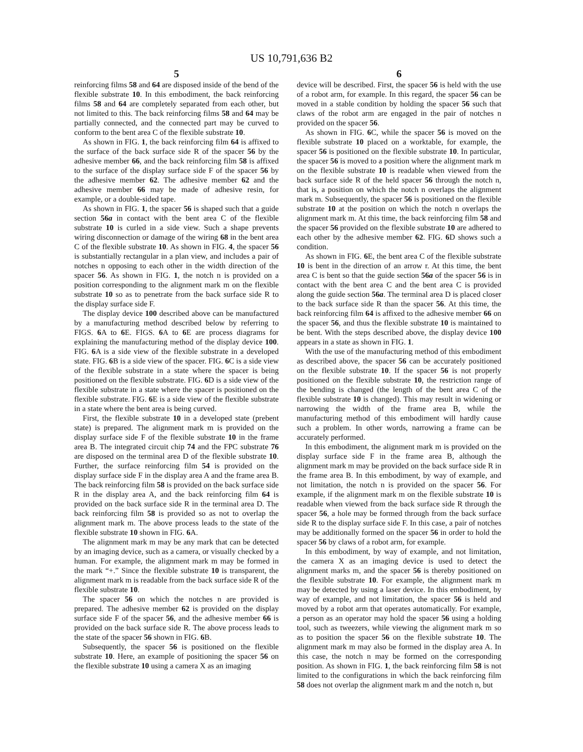US 10,791,636 B2
5
reinforcing films 58 and 64 are disposed inside of the bend of the flexible substrate 10. In this embodiment, the back reinforcing films 58 and 64 are completely separated from each other, but not limited to this. The back reinforcing films 58 and 64 may be partially connected, and the connected part may be curved to conform to the bent area C of the flexible substrate 10.
As shown in FIG. 1, the back reinforcing film 64 is affixed to the surface of the back surface side R of the spacer 56 by the adhesive member 66, and the back reinforcing film 58 is affixed to the surface of the display surface side F of the spacer 56 by the adhesive member 62. The adhesive member 62 and the adhesive member 66 may be made of adhesive resin, for example, or a double-sided tape.
As shown in FIG. 1, the spacer 56 is shaped such that a guide section 56a in contact with the bent area C of the flexible substrate 10 is curled in a side view. Such a shape prevents wiring disconnection or damage of the wiring 68 in the bent area C of the flexible substrate 10. As shown in FIG. 4, the spacer 56 is substantially rectangular in a plan view, and includes a pair of notches n opposing to each other in the width direction of the spacer 56. As shown in FIG. 1, the notch n is provided on a position corresponding to the alignment mark m on the flexible substrate 10 so as to penetrate from the back surface side R to the display surface side F.
The display device 100 described above can be manufactured by a manufacturing method described below by referring to FIGS. 6 A to 6 E. FIGS. 6 A to 6 E are process diagrams for explaining the manufacturing method of the display device 100. FIG. 6 A is a side view of the flexible substrate in a developed state. FIG. 6 B is a side view of the spacer. FIG. 6 C is a side view of the flexible substrate in a state where the spacer is being positioned on the flexible substrate. FIG. 6 D is a side view of the flexible substrate in a state where the spacer is positioned on the flexible substrate. FIG. 6 E is a side view of the flexible substrate in a state where the bent area is being curved.
First, the flexible substrate 10 in a developed state (prebent state) is prepared. The alignment mark m is provided on the display surface side F of the flexible substrate 10 in the frame area B. The integrated circuit chip 74 and the FPC substrate 76 are disposed on the terminal area D of the flexible substrate 10. Further, the surface reinforcing film 54 is provided on the display surface side F in the display area A and the frame area B. The back reinforcing film 58 is provided on the back surface side R in the display area A, and the back reinforcing film 64 is provided on the back surface side R in the terminal area D. The back reinforcing film 58 is provided so as not to overlap the alignment mark m. The above process leads to the state of the flexible substrate 10 shown in FIG. 6 A.
The alignment mark m may be any mark that can be detected by an imaging device, such as a camera, or visually checked by a human. For example, the alignment mark m may be formed in the mark “+.” Since the flexible substrate 10 is transparent, the alignment mark m is readable from the back surface side R of the flexible substrate 10.
The spacer 56 on which the notches n are provided is prepared. The adhesive member 62 is provided on the display surface side F of the spacer 56, and the adhesive member 66 is provided on the back surface side R. The above process leads to the state of the spacer 56 shown in FIG. 6 B.
Subsequently, the spacer 56 is positioned on the flexible substrate 10. Here, an example of positioning the spacer 56 on the flexible substrate 10 using a camera X as an imaging
6
device will be described. First, the spacer 56 is held with the use of a robot arm, for example. In this regard, the spacer 56 can be moved in a stable condition by holding the spacer 56 such that claws of the robot arm are engaged in the pair of notches n provided on the spacer 56.
As shown in FIG. 6 C, while the spacer 56 is moved on the flexible substrate 10 placed on a worktable, for example, the spacer 56 is positioned on the flexible substrate 10. In particular, the spacer 56 is moved to a position where the alignment mark m on the flexible substrate 10 is readable when viewed from the back surface side R of the held spacer 56 through the notch n, that is, a position on which the notch n overlaps the alignment mark m. Subsequently, the spacer 56 is positioned on the flexible substrate 10 at the position on which the notch n overlaps the alignment mark m. At this time, the back reinforcing film 58 and the spacer 56 provided on the flexible substrate 10 are adhered to each other by the adhesive member 62. FIG. 6 D shows such a condition.
As shown in FIG. 6 E, the bent area C of the flexible substrate 10 is bent in the direction of an arrow r. At this time, the bent area C is bent so that the guide section 56a of the spacer 56 is in contact with the bent area C and the bent area C is provided along the guide section 56a. The terminal area D is placed closer to the back surface side R than the spacer 56. At this time, the back reinforcing film 64 is affixed to the adhesive member 66 on the spacer 56, and thus the flexible substrate 10 is maintained to be bent. With the steps described above, the display device 100 appears in a state as shown in FIG. 1.
With the use of the manufacturing method of this embodiment as described above, the spacer 56 can be accurately positioned on the flexible substrate 10. If the spacer 56 is not properly positioned on the flexible substrate 10, the restriction range of the bending is changed (the length of the bent area C of the flexible substrate 10 is changed). This may result in widening or narrowing the width of the frame area B, while the manufacturing method of this embodiment will hardly cause such a problem. In other words, narrowing a frame can be accurately performed.
In this embodiment, the alignment mark m is provided on the display surface side F in the frame area B, although the alignment mark m may be provided on the back surface side R in the frame area B. In this embodiment, by way of example, and not limitation, the notch n is provided on the spacer 56. For example, if the alignment mark m on the flexible substrate 10 is readable when viewed from the back surface side R through the spacer 56, a hole may be formed through from the back surface side R to the display surface side F. In this case, a pair of notches may be additionally formed on the spacer 56 in order to hold the spacer 56 by claws of a robot arm, for example.
In this embodiment, by way of example, and not limitation, the camera X as an imaging device is used to detect the alignment marks m, and the spacer 56 is thereby positioned on the flexible substrate 10. For example, the alignment mark m may be detected by using a laser device. In this embodiment, by way of example, and not limitation, the spacer 56 is held and moved by a robot arm that operates automatically. For example, a person as an operator may hold the spacer 56 using a holding tool, such as tweezers, while viewing the alignment mark m so as to position the spacer 56 on the flexible substrate 10. The alignment mark m may also be formed in the display area A. In this case, the notch n may be formed on the corresponding position. As shown in FIG. 1, the back reinforcing film 58 is not limited to the configurations in which the back reinforcing film 58 does not overlap the alignment mark m and the notch n, but